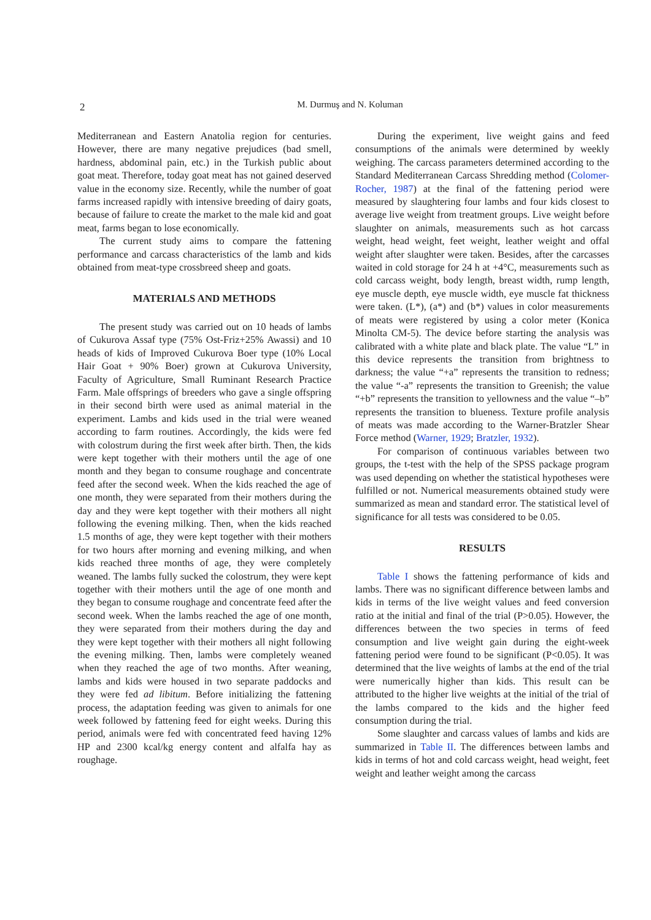2
M. Durmuş and N. Koluman
Mediterranean and Eastern Anatolia region for centuries. However, there are many negative prejudices (bad smell, hardness, abdominal pain, etc.) in the Turkish public about goat meat. Therefore, today goat meat has not gained deserved value in the economy size. Recently, while the number of goat farms increased rapidly with intensive breeding of dairy goats, because of failure to create the market to the male kid and goat meat, farms began to lose economically.
The current study aims to compare the fattening performance and carcass characteristics of the lamb and kids obtained from meat-type crossbreed sheep and goats.
MATERIALS AND METHODS
The present study was carried out on 10 heads of lambs of Cukurova Assaf type (75% Ost-Friz+25% Awassi) and 10 heads of kids of Improved Cukurova Boer type (10% Local Hair Goat + 90% Boer) grown at Cukurova University, Faculty of Agriculture, Small Ruminant Research Practice Farm. Male offsprings of breeders who gave a single offspring in their second birth were used as animal material in the experiment. Lambs and kids used in the trial were weaned according to farm routines. Accordingly, the kids were fed with colostrum during the first week after birth. Then, the kids were kept together with their mothers until the age of one month and they began to consume roughage and concentrate feed after the second week. When the kids reached the age of one month, they were separated from their mothers during the day and they were kept together with their mothers all night following the evening milking. Then, when the kids reached 1.5 months of age, they were kept together with their mothers for two hours after morning and evening milking, and when kids reached three months of age, they were completely weaned. The lambs fully sucked the colostrum, they were kept together with their mothers until the age of one month and they began to consume roughage and concentrate feed after the second week. When the lambs reached the age of one month, they were separated from their mothers during the day and they were kept together with their mothers all night following the evening milking. Then, lambs were completely weaned when they reached the age of two months. After weaning, lambs and kids were housed in two separate paddocks and they were fed ad libitum. Before initializing the fattening process, the adaptation feeding was given to animals for one week followed by fattening feed for eight weeks. During this period, animals were fed with concentrated feed having 12% HP and 2300 kcal/kg energy content and alfalfa hay as roughage.
During the experiment, live weight gains and feed consumptions of the animals were determined by weekly weighing. The carcass parameters determined according to the Standard Mediterranean Carcass Shredding method (Colomer-Rocher, 1987) at the final of the fattening period were measured by slaughtering four lambs and four kids closest to average live weight from treatment groups. Live weight before slaughter on animals, measurements such as hot carcass weight, head weight, feet weight, leather weight and offal weight after slaughter were taken. Besides, after the carcasses waited in cold storage for 24 h at +4°C, measurements such as cold carcass weight, body length, breast width, rump length, eye muscle depth, eye muscle width, eye muscle fat thickness were taken. (L*), (a*) and (b*) values in color measurements of meats were registered by using a color meter (Konica Minolta CM-5). The device before starting the analysis was calibrated with a white plate and black plate. The value “L” in this device represents the transition from brightness to darkness; the value “+a” represents the transition to redness; the value “-a” represents the transition to Greenish; the value “+b” represents the transition to yellowness and the value “–b” represents the transition to blueness. Texture profile analysis of meats was made according to the Warner-Bratzler Shear Force method (Warner, 1929; Bratzler, 1932).
For comparison of continuous variables between two groups, the t-test with the help of the SPSS package program was used depending on whether the statistical hypotheses were fulfilled or not. Numerical measurements obtained study were summarized as mean and standard error. The statistical level of significance for all tests was considered to be 0.05.
RESULTS
Table I shows the fattening performance of kids and lambs. There was no significant difference between lambs and kids in terms of the live weight values and feed conversion ratio at the initial and final of the trial (P>0.05). However, the differences between the two species in terms of feed consumption and live weight gain during the eight-week fattening period were found to be significant (P<0.05). It was determined that the live weights of lambs at the end of the trial were numerically higher than kids. This result can be attributed to the higher live weights at the initial of the trial of the lambs compared to the kids and the higher feed consumption during the trial.
Some slaughter and carcass values of lambs and kids are summarized in Table II. The differences between lambs and kids in terms of hot and cold carcass weight, head weight, feet weight and leather weight among the carcass